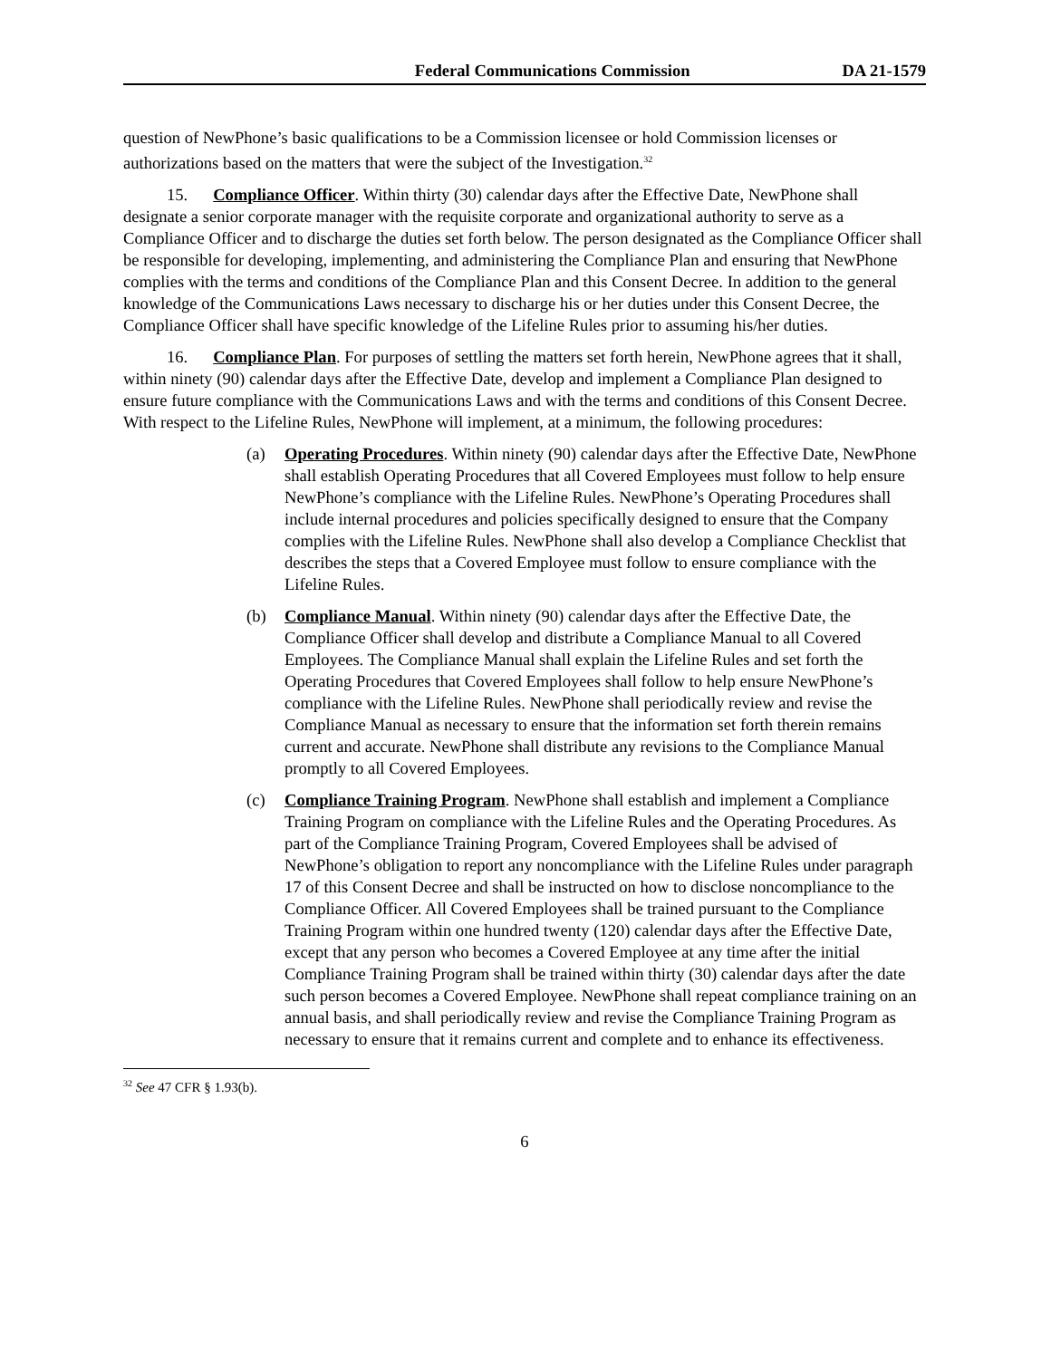Federal Communications Commission DA 21-1579
question of NewPhone’s basic qualifications to be a Commission licensee or hold Commission licenses or authorizations based on the matters that were the subject of the Investigation.<sup>32</sup>
15. Compliance Officer. Within thirty (30) calendar days after the Effective Date, NewPhone shall designate a senior corporate manager with the requisite corporate and organizational authority to serve as a Compliance Officer and to discharge the duties set forth below. The person designated as the Compliance Officer shall be responsible for developing, implementing, and administering the Compliance Plan and ensuring that NewPhone complies with the terms and conditions of the Compliance Plan and this Consent Decree. In addition to the general knowledge of the Communications Laws necessary to discharge his or her duties under this Consent Decree, the Compliance Officer shall have specific knowledge of the Lifeline Rules prior to assuming his/her duties.
16. Compliance Plan. For purposes of settling the matters set forth herein, NewPhone agrees that it shall, within ninety (90) calendar days after the Effective Date, develop and implement a Compliance Plan designed to ensure future compliance with the Communications Laws and with the terms and conditions of this Consent Decree. With respect to the Lifeline Rules, NewPhone will implement, at a minimum, the following procedures:
(a) Operating Procedures. Within ninety (90) calendar days after the Effective Date, NewPhone shall establish Operating Procedures that all Covered Employees must follow to help ensure NewPhone’s compliance with the Lifeline Rules. NewPhone’s Operating Procedures shall include internal procedures and policies specifically designed to ensure that the Company complies with the Lifeline Rules. NewPhone shall also develop a Compliance Checklist that describes the steps that a Covered Employee must follow to ensure compliance with the Lifeline Rules.
(b) Compliance Manual. Within ninety (90) calendar days after the Effective Date, the Compliance Officer shall develop and distribute a Compliance Manual to all Covered Employees. The Compliance Manual shall explain the Lifeline Rules and set forth the Operating Procedures that Covered Employees shall follow to help ensure NewPhone’s compliance with the Lifeline Rules. NewPhone shall periodically review and revise the Compliance Manual as necessary to ensure that the information set forth therein remains current and accurate. NewPhone shall distribute any revisions to the Compliance Manual promptly to all Covered Employees.
(c) Compliance Training Program. NewPhone shall establish and implement a Compliance Training Program on compliance with the Lifeline Rules and the Operating Procedures. As part of the Compliance Training Program, Covered Employees shall be advised of NewPhone’s obligation to report any noncompliance with the Lifeline Rules under paragraph 17 of this Consent Decree and shall be instructed on how to disclose noncompliance to the Compliance Officer. All Covered Employees shall be trained pursuant to the Compliance Training Program within one hundred twenty (120) calendar days after the Effective Date, except that any person who becomes a Covered Employee at any time after the initial Compliance Training Program shall be trained within thirty (30) calendar days after the date such person becomes a Covered Employee. NewPhone shall repeat compliance training on an annual basis, and shall periodically review and revise the Compliance Training Program as necessary to ensure that it remains current and complete and to enhance its effectiveness.
<sup>32</sup> See 47 CFR § 1.93(b).
6